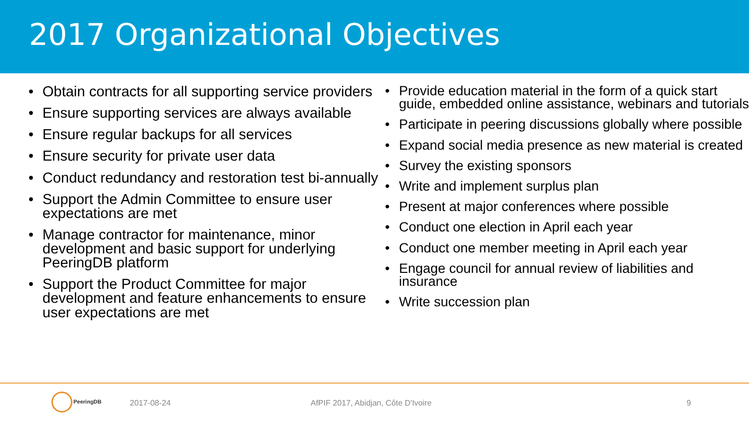2017 Organizational Objectives
Obtain contracts for all supporting service providers
Ensure supporting services are always available
Ensure regular backups for all services
Ensure security for private user data
Conduct redundancy and restoration test bi-annually
Support the Admin Committee to ensure user expectations are met
Manage contractor for maintenance, minor development and basic support for underlying PeeringDB platform
Support the Product Committee for major development and feature enhancements to ensure user expectations are met
Provide education material in the form of a quick start guide, embedded online assistance, webinars and tutorials
Participate in peering discussions globally where possible
Expand social media presence as new material is created
Survey the existing sponsors
Write and implement surplus plan
Present at major conferences where possible
Conduct one election in April each year
Conduct one member meeting in April each year
Engage council for annual review of liabilities and insurance
Write succession plan
PeeringDB
2017-08-24 AfPIF 2017, Abidjan, Côte D'Ivoire 9